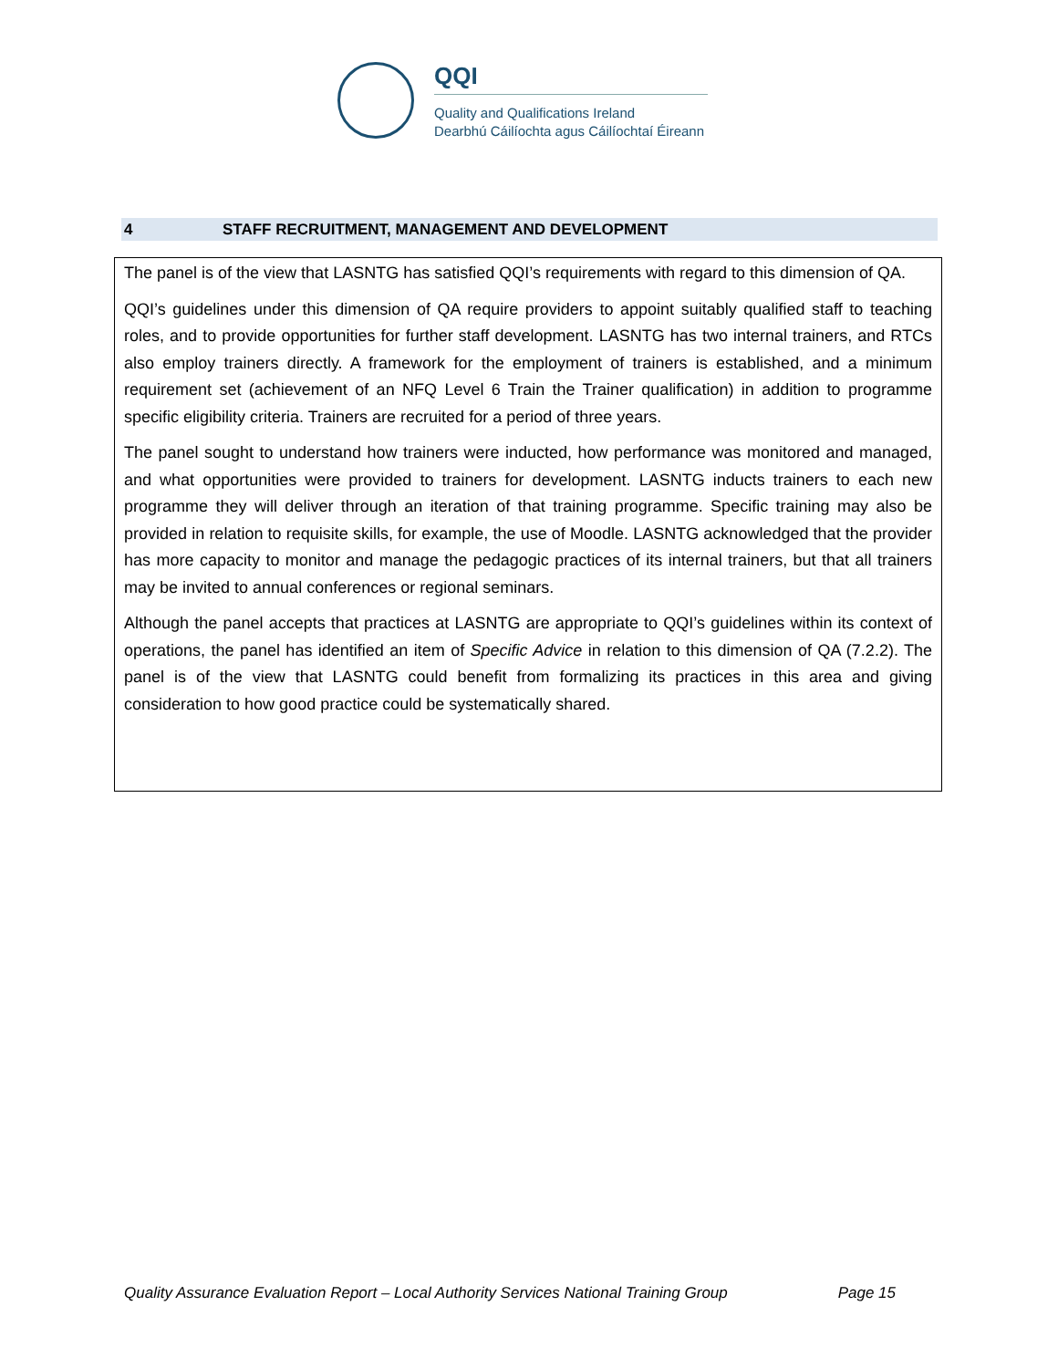QQI
Quality and Qualifications Ireland
Dearbhú Cáilíochta agus Cáilíochtaí Éireann
4 STAFF RECRUITMENT, MANAGEMENT AND DEVELOPMENT
The panel is of the view that LASNTG has satisfied QQI’s requirements with regard to this dimension of QA.
QQI’s guidelines under this dimension of QA require providers to appoint suitably qualified staff to teaching roles, and to provide opportunities for further staff development. LASNTG has two internal trainers, and RTCs also employ trainers directly. A framework for the employment of trainers is established, and a minimum requirement set (achievement of an NFQ Level 6 Train the Trainer qualification) in addition to programme specific eligibility criteria. Trainers are recruited for a period of three years.
The panel sought to understand how trainers were inducted, how performance was monitored and managed, and what opportunities were provided to trainers for development. LASNTG inducts trainers to each new programme they will deliver through an iteration of that training programme. Specific training may also be provided in relation to requisite skills, for example, the use of Moodle. LASNTG acknowledged that the provider has more capacity to monitor and manage the pedagogic practices of its internal trainers, but that all trainers may be invited to annual conferences or regional seminars.
Although the panel accepts that practices at LASNTG are appropriate to QQI’s guidelines within its context of operations, the panel has identified an item of Specific Advice in relation to this dimension of QA (7.2.2). The panel is of the view that LASNTG could benefit from formalizing its practices in this area and giving consideration to how good practice could be systematically shared.
Quality Assurance Evaluation Report – Local Authority Services National Training Group Page 15